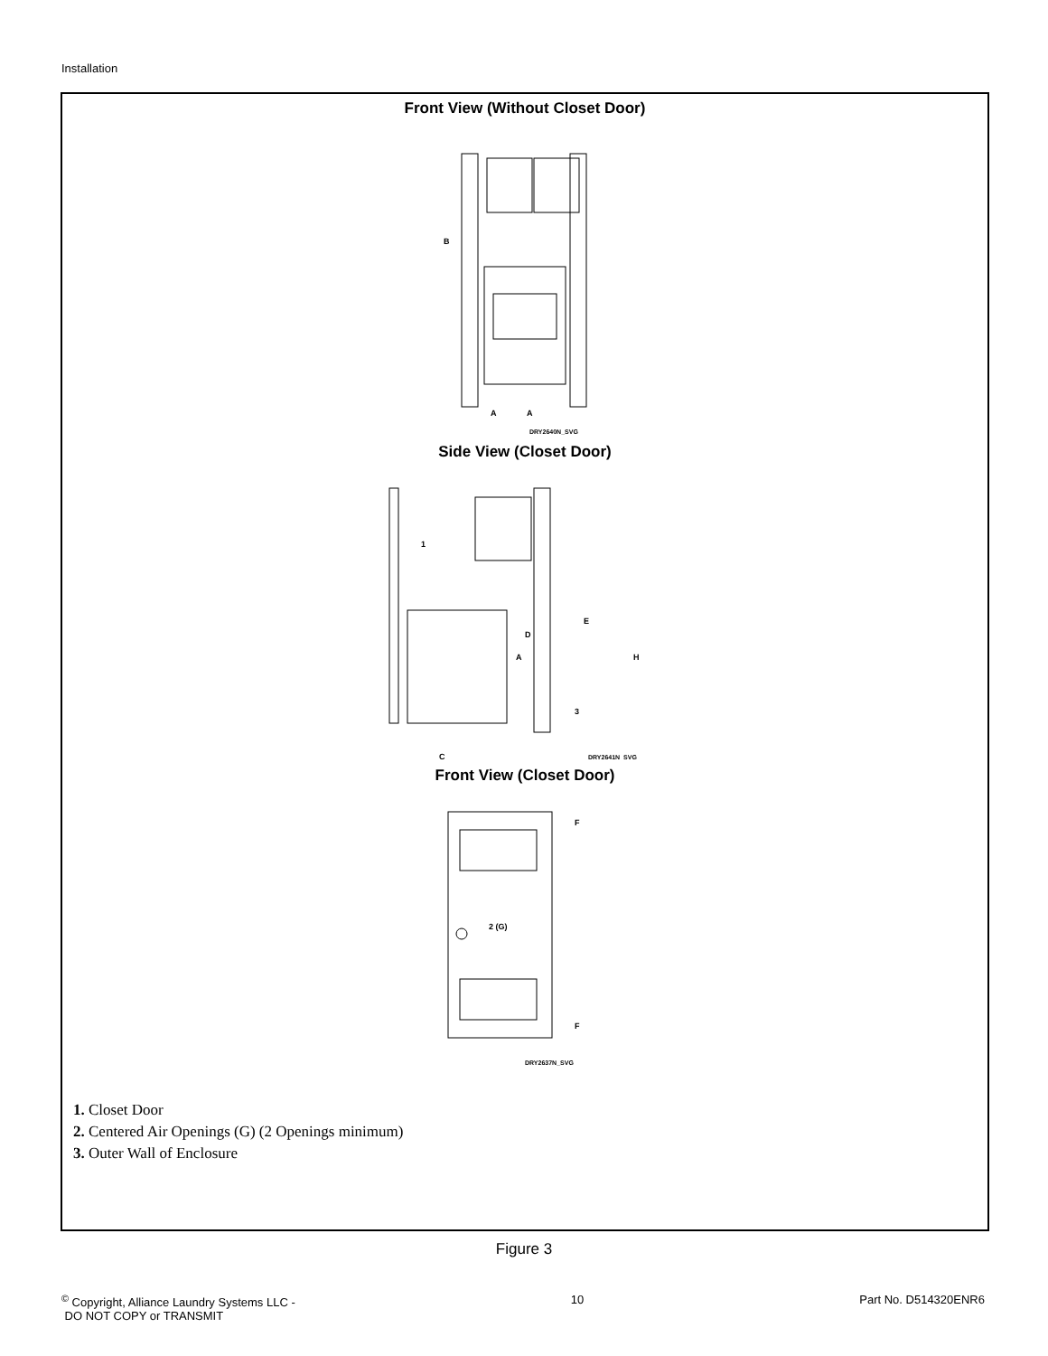Installation
Front View (Without Closet Door)
B
A
A
DRY2640N_SVG
Side View (Closet Door)
1
D
A
E
H
3
C
DRY2641N_SVG
Front View (Closet Door)
2 (G)
F
F
DRY2637N_SVG
1. Closet Door
2. Centered Air Openings (G) (2 Openings minimum)
3. Outer Wall of Enclosure
Figure 3
<sup>©</sup> Copyright, Alliance Laundry Systems LLC -
DO NOT COPY or TRANSMIT
10 Part No. D514320ENR6